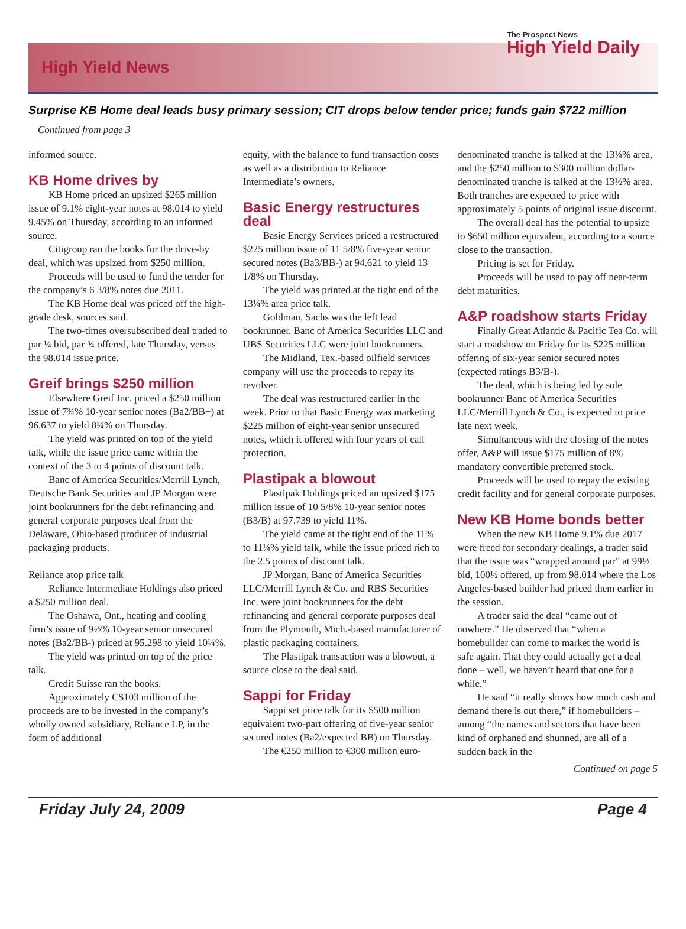High Yield News
The Prospect News
High Yield Daily
Surprise KB Home deal leads busy primary session; CIT drops below tender price; funds gain $722 million
Continued from page 3
informed source.
KB Home drives by
KB Home priced an upsized $265 million issue of 9.1% eight-year notes at 98.014 to yield 9.45% on Thursday, according to an informed source.
Citigroup ran the books for the drive-by deal, which was upsized from $250 million.
Proceeds will be used to fund the tender for the company’s 6 3/8% notes due 2011.
The KB Home deal was priced off the high-grade desk, sources said.
The two-times oversubscribed deal traded to par ¼ bid, par ¾ offered, late Thursday, versus the 98.014 issue price.
Greif brings $250 million
Elsewhere Greif Inc. priced a $250 million issue of 7¾% 10-year senior notes (Ba2/BB+) at 96.637 to yield 8¼% on Thursday.
The yield was printed on top of the yield talk, while the issue price came within the context of the 3 to 4 points of discount talk.
Banc of America Securities/Merrill Lynch, Deutsche Bank Securities and JP Morgan were joint bookrunners for the debt refinancing and general corporate purposes deal from the Delaware, Ohio-based producer of industrial packaging products.
Reliance atop price talk
Reliance Intermediate Holdings also priced a $250 million deal.
The Oshawa, Ont., heating and cooling firm’s issue of 9½% 10-year senior unsecured notes (Ba2/BB-) priced at 95.298 to yield 10¼%.
The yield was printed on top of the price talk.
Credit Suisse ran the books.
Approximately C$103 million of the proceeds are to be invested in the company’s wholly owned subsidiary, Reliance LP, in the form of additional
equity, with the balance to fund transaction costs as well as a distribution to Reliance Intermediate’s owners.
Basic Energy restructures deal
Basic Energy Services priced a restructured $225 million issue of 11 5/8% five-year senior secured notes (Ba3/BB-) at 94.621 to yield 13 1/8% on Thursday.
The yield was printed at the tight end of the 13¼% area price talk.
Goldman, Sachs was the left lead bookrunner. Banc of America Securities LLC and UBS Securities LLC were joint bookrunners.
The Midland, Tex.-based oilfield services company will use the proceeds to repay its revolver.
The deal was restructured earlier in the week. Prior to that Basic Energy was marketing $225 million of eight-year senior unsecured notes, which it offered with four years of call protection.
Plastipak a blowout
Plastipak Holdings priced an upsized $175 million issue of 10 5/8% 10-year senior notes (B3/B) at 97.739 to yield 11%.
The yield came at the tight end of the 11% to 11¼% yield talk, while the issue priced rich to the 2.5 points of discount talk.
JP Morgan, Banc of America Securities LLC/Merrill Lynch & Co. and RBS Securities Inc. were joint bookrunners for the debt refinancing and general corporate purposes deal from the Plymouth, Mich.-based manufacturer of plastic packaging containers.
The Plastipak transaction was a blowout, a source close to the deal said.
Sappi for Friday
Sappi set price talk for its $500 million equivalent two-part offering of five-year senior secured notes (Ba2/expected BB) on Thursday.
The €250 million to €300 million euro-
denominated tranche is talked at the 13¼% area, and the $250 million to $300 million dollar-denominated tranche is talked at the 13½% area. Both tranches are expected to price with approximately 5 points of original issue discount.
The overall deal has the potential to upsize to $650 million equivalent, according to a source close to the transaction.
Pricing is set for Friday.
Proceeds will be used to pay off near-term debt maturities.
A&P roadshow starts Friday
Finally Great Atlantic & Pacific Tea Co. will start a roadshow on Friday for its $225 million offering of six-year senior secured notes (expected ratings B3/B-).
The deal, which is being led by sole bookrunner Banc of America Securities LLC/Merrill Lynch & Co., is expected to price late next week.
Simultaneous with the closing of the notes offer, A&P will issue $175 million of 8% mandatory convertible preferred stock.
Proceeds will be used to repay the existing credit facility and for general corporate purposes.
New KB Home bonds better
When the new KB Home 9.1% due 2017 were freed for secondary dealings, a trader said that the issue was “wrapped around par” at 99½ bid, 100½ offered, up from 98.014 where the Los Angeles-based builder had priced them earlier in the session.
A trader said the deal “came out of nowhere.” He observed that “when a homebuilder can come to market the world is safe again. That they could actually get a deal done – well, we haven’t heard that one for a while.”
He said “it really shows how much cash and demand there is out there,” if homebuilders – among “the names and sectors that have been kind of orphaned and shunned, are all of a sudden back in the
Continued on page 5
Friday July 24, 2009 Page 4